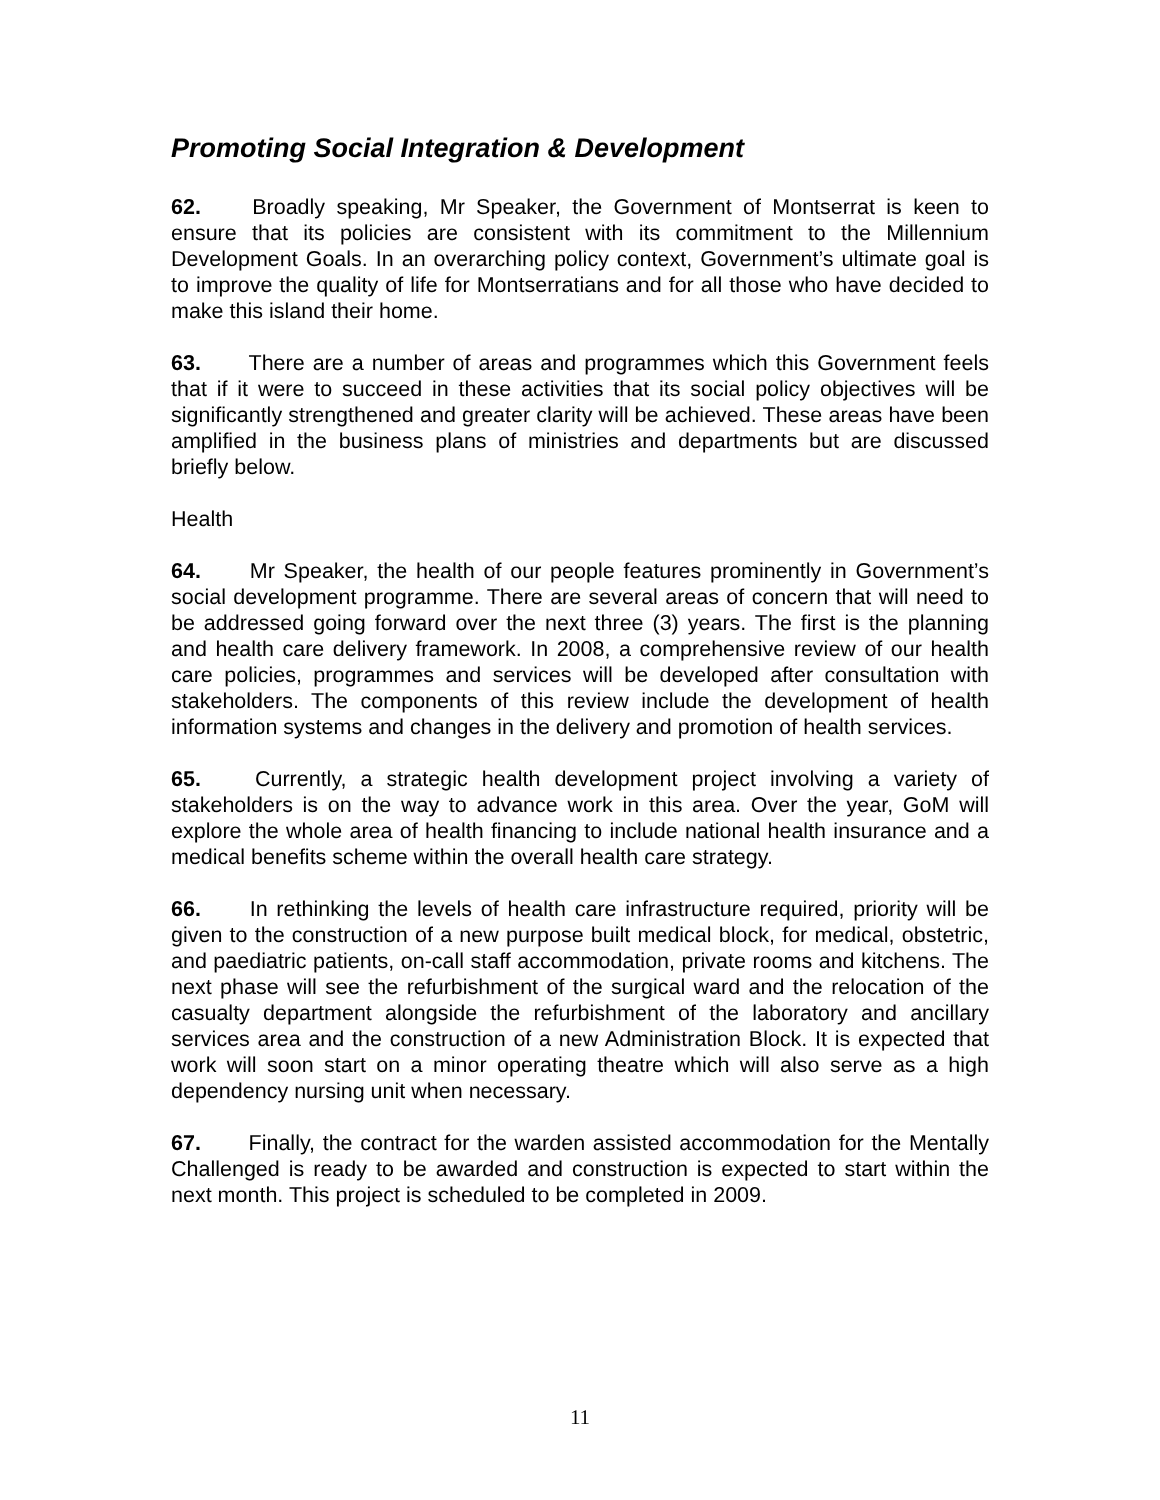Promoting Social Integration & Development
62. Broadly speaking, Mr Speaker, the Government of Montserrat is keen to ensure that its policies are consistent with its commitment to the Millennium Development Goals. In an overarching policy context, Government’s ultimate goal is to improve the quality of life for Montserratians and for all those who have decided to make this island their home.
63. There are a number of areas and programmes which this Government feels that if it were to succeed in these activities that its social policy objectives will be significantly strengthened and greater clarity will be achieved. These areas have been amplified in the business plans of ministries and departments but are discussed briefly below.
Health
64. Mr Speaker, the health of our people features prominently in Government’s social development programme. There are several areas of concern that will need to be addressed going forward over the next three (3) years. The first is the planning and health care delivery framework. In 2008, a comprehensive review of our health care policies, programmes and services will be developed after consultation with stakeholders. The components of this review include the development of health information systems and changes in the delivery and promotion of health services.
65. Currently, a strategic health development project involving a variety of stakeholders is on the way to advance work in this area. Over the year, GoM will explore the whole area of health financing to include national health insurance and a medical benefits scheme within the overall health care strategy.
66. In rethinking the levels of health care infrastructure required, priority will be given to the construction of a new purpose built medical block, for medical, obstetric, and paediatric patients, on-call staff accommodation, private rooms and kitchens. The next phase will see the refurbishment of the surgical ward and the relocation of the casualty department alongside the refurbishment of the laboratory and ancillary services area and the construction of a new Administration Block. It is expected that work will soon start on a minor operating theatre which will also serve as a high dependency nursing unit when necessary.
67. Finally, the contract for the warden assisted accommodation for the Mentally Challenged is ready to be awarded and construction is expected to start within the next month. This project is scheduled to be completed in 2009.
11